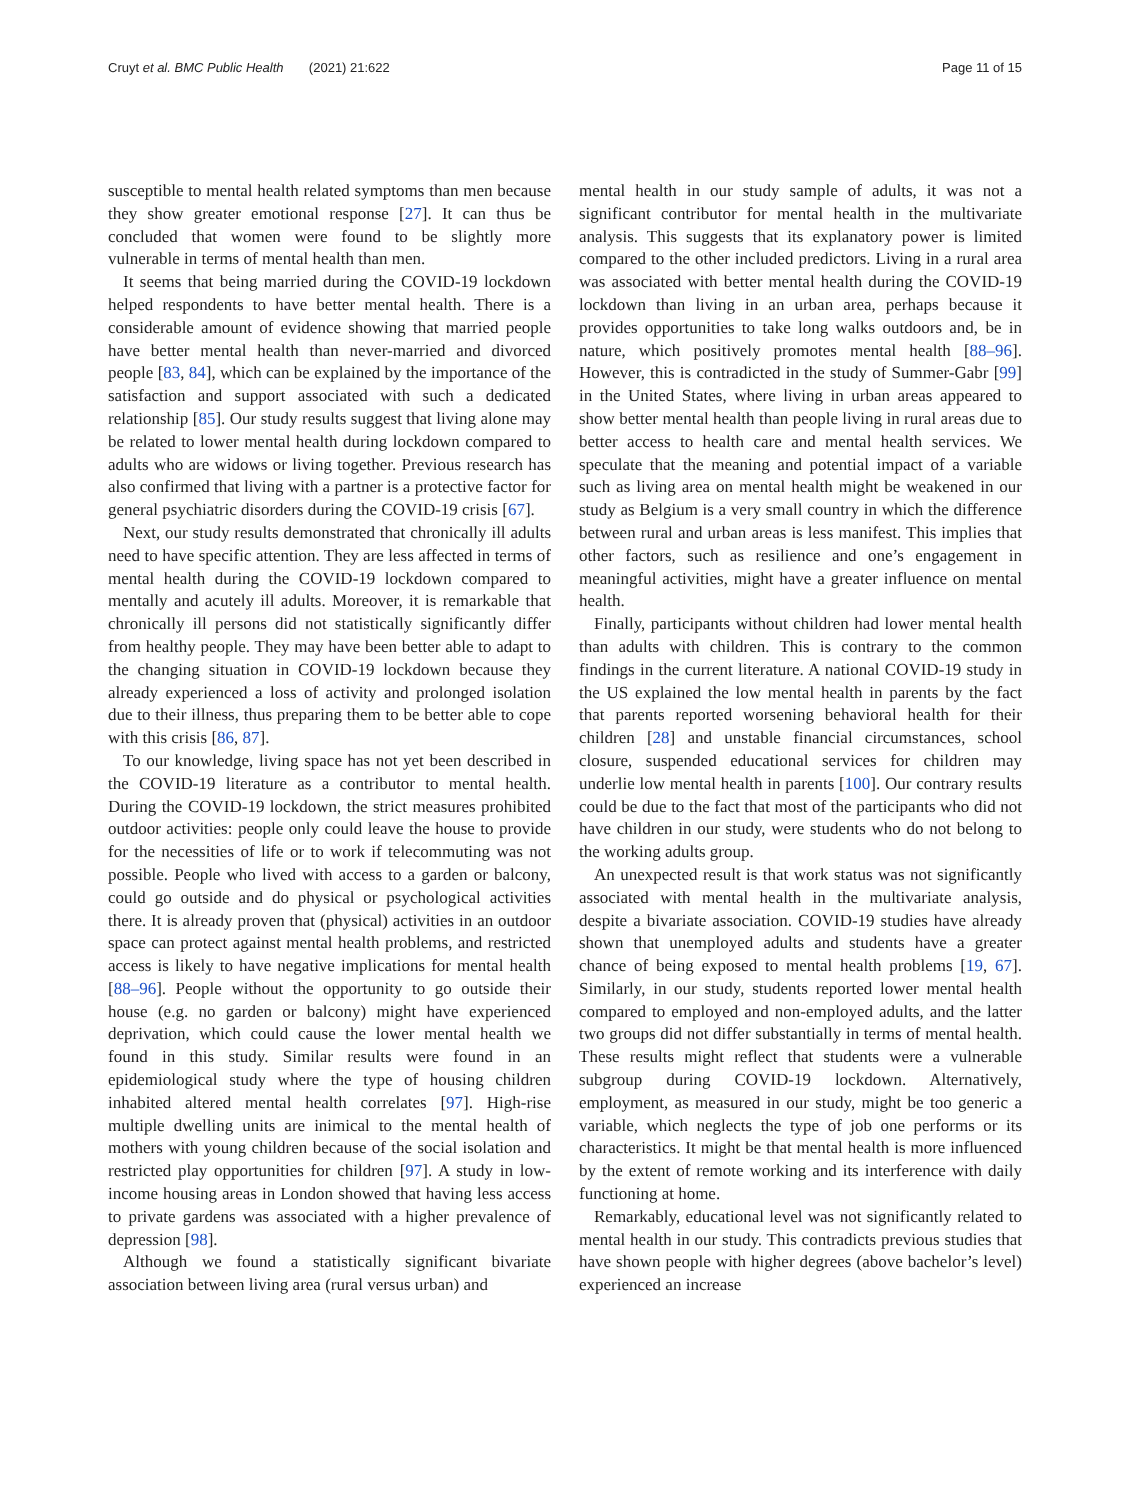Cruyt et al. BMC Public Health (2021) 21:622
Page 11 of 15
susceptible to mental health related symptoms than men because they show greater emotional response [27]. It can thus be concluded that women were found to be slightly more vulnerable in terms of mental health than men.
It seems that being married during the COVID-19 lockdown helped respondents to have better mental health. There is a considerable amount of evidence showing that married people have better mental health than never-married and divorced people [83, 84], which can be explained by the importance of the satisfaction and support associated with such a dedicated relationship [85]. Our study results suggest that living alone may be related to lower mental health during lockdown compared to adults who are widows or living together. Previous research has also confirmed that living with a partner is a protective factor for general psychiatric disorders during the COVID-19 crisis [67].
Next, our study results demonstrated that chronically ill adults need to have specific attention. They are less affected in terms of mental health during the COVID-19 lockdown compared to mentally and acutely ill adults. Moreover, it is remarkable that chronically ill persons did not statistically significantly differ from healthy people. They may have been better able to adapt to the changing situation in COVID-19 lockdown because they already experienced a loss of activity and prolonged isolation due to their illness, thus preparing them to be better able to cope with this crisis [86, 87].
To our knowledge, living space has not yet been described in the COVID-19 literature as a contributor to mental health. During the COVID-19 lockdown, the strict measures prohibited outdoor activities: people only could leave the house to provide for the necessities of life or to work if telecommuting was not possible. People who lived with access to a garden or balcony, could go outside and do physical or psychological activities there. It is already proven that (physical) activities in an outdoor space can protect against mental health problems, and restricted access is likely to have negative implications for mental health [88–96]. People without the opportunity to go outside their house (e.g. no garden or balcony) might have experienced deprivation, which could cause the lower mental health we found in this study. Similar results were found in an epidemiological study where the type of housing children inhabited altered mental health correlates [97]. High-rise multiple dwelling units are inimical to the mental health of mothers with young children because of the social isolation and restricted play opportunities for children [97]. A study in low-income housing areas in London showed that having less access to private gardens was associated with a higher prevalence of depression [98].
Although we found a statistically significant bivariate association between living area (rural versus urban) and
mental health in our study sample of adults, it was not a significant contributor for mental health in the multivariate analysis. This suggests that its explanatory power is limited compared to the other included predictors. Living in a rural area was associated with better mental health during the COVID-19 lockdown than living in an urban area, perhaps because it provides opportunities to take long walks outdoors and, be in nature, which positively promotes mental health [88–96]. However, this is contradicted in the study of Summer-Gabr [99] in the United States, where living in urban areas appeared to show better mental health than people living in rural areas due to better access to health care and mental health services. We speculate that the meaning and potential impact of a variable such as living area on mental health might be weakened in our study as Belgium is a very small country in which the difference between rural and urban areas is less manifest. This implies that other factors, such as resilience and one’s engagement in meaningful activities, might have a greater influence on mental health.
Finally, participants without children had lower mental health than adults with children. This is contrary to the common findings in the current literature. A national COVID-19 study in the US explained the low mental health in parents by the fact that parents reported worsening behavioral health for their children [28] and unstable financial circumstances, school closure, suspended educational services for children may underlie low mental health in parents [100]. Our contrary results could be due to the fact that most of the participants who did not have children in our study, were students who do not belong to the working adults group.
An unexpected result is that work status was not significantly associated with mental health in the multivariate analysis, despite a bivariate association. COVID-19 studies have already shown that unemployed adults and students have a greater chance of being exposed to mental health problems [19, 67]. Similarly, in our study, students reported lower mental health compared to employed and non-employed adults, and the latter two groups did not differ substantially in terms of mental health. These results might reflect that students were a vulnerable subgroup during COVID-19 lockdown. Alternatively, employment, as measured in our study, might be too generic a variable, which neglects the type of job one performs or its characteristics. It might be that mental health is more influenced by the extent of remote working and its interference with daily functioning at home.
Remarkably, educational level was not significantly related to mental health in our study. This contradicts previous studies that have shown people with higher degrees (above bachelor’s level) experienced an increase